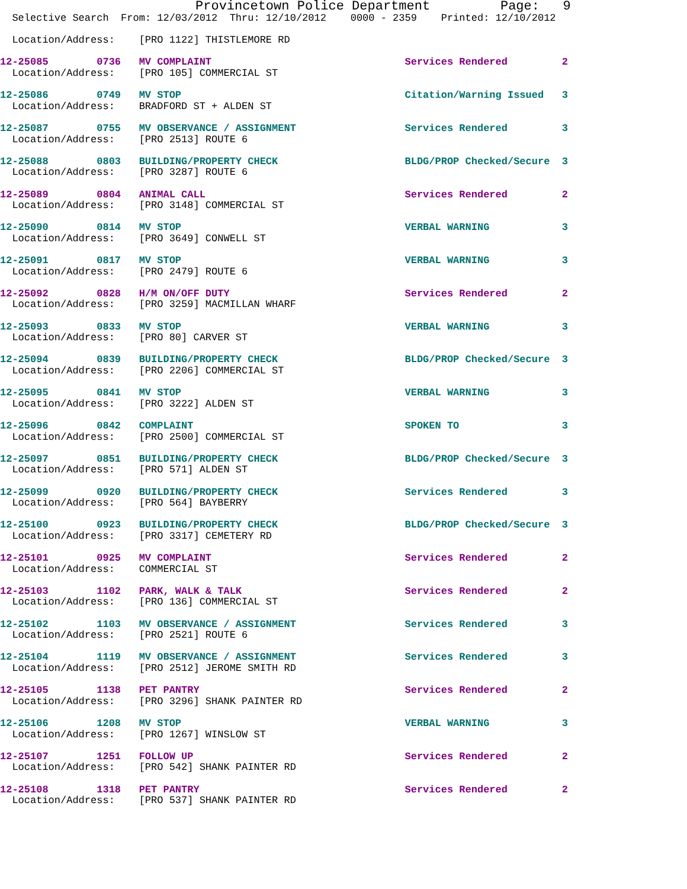Provincetown Police Department         Page:   9
  Selective Search  From: 12/03/2012  Thru: 12/10/2012    0000 - 2359    Printed: 12/10/2012
  Location/Address:    [PRO 1122] THISTLEMORE RD
12-25085        0736   MV COMPLAINT                                Services Rendered         2
  Location/Address:    [PRO 105] COMMERCIAL ST
12-25086        0749   MV STOP                                     Citation/Warning Issued   3
  Location/Address:    BRADFORD ST + ALDEN ST
12-25087        0755   MV OBSERVANCE / ASSIGNMENT                  Services Rendered         3
  Location/Address:    [PRO 2513] ROUTE 6
12-25088        0803   BUILDING/PROPERTY CHECK                     BLDG/PROP Checked/Secure  3
  Location/Address:    [PRO 3287] ROUTE 6
12-25089        0804   ANIMAL CALL                                 Services Rendered         2
  Location/Address:    [PRO 3148] COMMERCIAL ST
12-25090        0814   MV STOP                                     VERBAL WARNING            3
  Location/Address:    [PRO 3649] CONWELL ST
12-25091        0817   MV STOP                                     VERBAL WARNING            3
  Location/Address:    [PRO 2479] ROUTE 6
12-25092        0828   H/M ON/OFF DUTY                             Services Rendered         2
  Location/Address:    [PRO 3259] MACMILLAN WHARF
12-25093        0833   MV STOP                                     VERBAL WARNING            3
  Location/Address:    [PRO 80] CARVER ST
12-25094        0839   BUILDING/PROPERTY CHECK                     BLDG/PROP Checked/Secure  3
  Location/Address:    [PRO 2206] COMMERCIAL ST
12-25095        0841   MV STOP                                     VERBAL WARNING            3
  Location/Address:    [PRO 3222] ALDEN ST
12-25096        0842   COMPLAINT                                   SPOKEN TO                 3
  Location/Address:    [PRO 2500] COMMERCIAL ST
12-25097        0851   BUILDING/PROPERTY CHECK                     BLDG/PROP Checked/Secure  3
  Location/Address:    [PRO 571] ALDEN ST
12-25099        0920   BUILDING/PROPERTY CHECK                     Services Rendered         3
  Location/Address:    [PRO 564] BAYBERRY
12-25100        0923   BUILDING/PROPERTY CHECK                     BLDG/PROP Checked/Secure  3
  Location/Address:    [PRO 3317] CEMETERY RD
12-25101        0925   MV COMPLAINT                                Services Rendered         2
  Location/Address:    COMMERCIAL ST
12-25103        1102   PARK, WALK & TALK                           Services Rendered         2
  Location/Address:    [PRO 136] COMMERCIAL ST
12-25102        1103   MV OBSERVANCE / ASSIGNMENT                  Services Rendered         3
  Location/Address:    [PRO 2521] ROUTE 6
12-25104        1119   MV OBSERVANCE / ASSIGNMENT                  Services Rendered         3
  Location/Address:    [PRO 2512] JEROME SMITH RD
12-25105        1138   PET PANTRY                                  Services Rendered         2
  Location/Address:    [PRO 3296] SHANK PAINTER RD
12-25106        1208   MV STOP                                     VERBAL WARNING            3
  Location/Address:    [PRO 1267] WINSLOW ST
12-25107        1251   FOLLOW UP                                   Services Rendered         2
  Location/Address:    [PRO 542] SHANK PAINTER RD
12-25108        1318   PET PANTRY                                  Services Rendered         2
  Location/Address:    [PRO 537] SHANK PAINTER RD